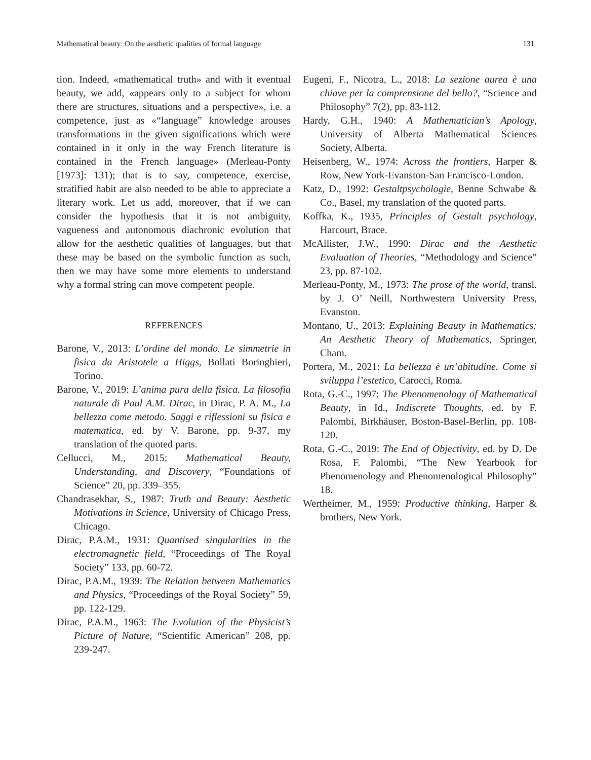Mathematical beauty: On the aesthetic qualities of formal language 131
tion. Indeed, «mathematical truth» and with it eventual beauty, we add, «appears only to a subject for whom there are structures, situations and a perspective», i.e. a competence, just as «“language” knowledge arouses transformations in the given significations which were contained in it only in the way French literature is contained in the French language» (Merleau-Ponty [1973]: 131); that is to say, competence, exercise, stratified habit are also needed to be able to appreciate a literary work. Let us add, moreover, that if we can consider the hypothesis that it is not ambiguity, vagueness and autonomous diachronic evolution that allow for the aesthetic qualities of languages, but that these may be based on the symbolic function as such, then we may have some more elements to understand why a formal string can move competent people.
REFERENCES
Barone, V., 2013: L’ordine del mondo. Le simmetrie in fisica da Aristotele a Higgs, Bollati Boringhieri, Torino.
Barone, V., 2019: L’anima pura della fisica. La filosofia naturale di Paul A.M. Dirac, in Dirac, P. A. M., La bellezza come metodo. Saggi e riflessioni su fisica e matematica, ed. by V. Barone, pp. 9-37, my translation of the quoted parts.
Cellucci, M., 2015: Mathematical Beauty, Understanding, and Discovery, “Foundations of Science” 20, pp. 339–355.
Chandrasekhar, S., 1987: Truth and Beauty: Aesthetic Motivations in Science, University of Chicago Press, Chicago.
Dirac, P.A.M., 1931: Quantised singularities in the electromagnetic field, “Proceedings of The Royal Society” 133, pp. 60-72.
Dirac, P.A.M., 1939: The Relation between Mathematics and Physics, “Proceedings of the Royal Society” 59, pp. 122-129.
Dirac, P.A.M., 1963: The Evolution of the Physicist’s Picture of Nature, “Scientific American” 208, pp. 239-247.
Eugeni, F., Nicotra, L., 2018: La sezione aurea è una chiave per la comprensione del bello?, “Science and Philosophy” 7(2), pp. 83-112.
Hardy, G.H., 1940: A Mathematician’s Apology, University of Alberta Mathematical Sciences Society, Alberta.
Heisenberg, W., 1974: Across the frontiers, Harper & Row, New York-Evanston-San Francisco-London.
Katz, D., 1992: Gestaltpsychologie, Benne Schwabe & Co., Basel, my translation of the quoted parts.
Koffka, K., 1935, Principles of Gestalt psychology, Harcourt, Brace.
McAllister, J.W., 1990: Dirac and the Aesthetic Evaluation of Theories, “Methodology and Science” 23, pp. 87-102.
Merleau-Ponty, M., 1973: The prose of the world, transl. by J. O’ Neill, Northwestern University Press, Evanston.
Montano, U., 2013: Explaining Beauty in Mathematics: An Aesthetic Theory of Mathematics, Springer, Cham.
Portera, M., 2021: La bellezza è un’abitudine. Come si sviluppa l’estetico, Carocci, Roma.
Rota, G.-C., 1997: The Phenomenology of Mathematical Beauty, in Id., Indiscrete Thoughts, ed. by F. Palombi, Birkhäuser, Boston-Basel-Berlin, pp. 108-120.
Rota, G.-C., 2019: The End of Objectivity, ed. by D. De Rosa, F. Palombi, “The New Yearbook for Phenomenology and Phenomenological Philosophy” 18.
Wertheimer, M., 1959: Productive thinking, Harper & brothers, New York.